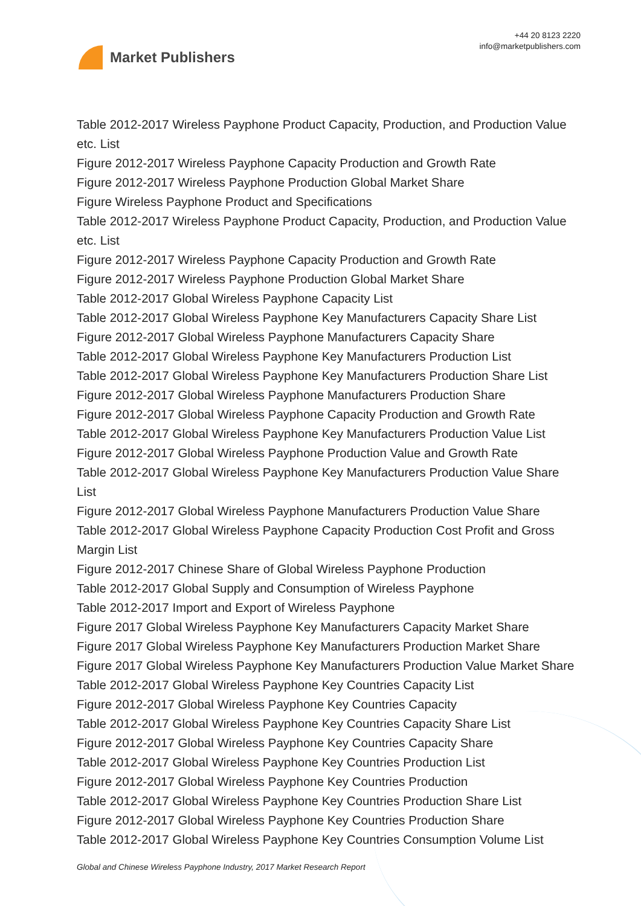Market Publishers
+44 20 8123 2220
info@marketpublishers.com
Table 2012-2017 Wireless Payphone Product Capacity, Production, and Production Value etc. List
Figure 2012-2017 Wireless Payphone Capacity Production and Growth Rate
Figure 2012-2017 Wireless Payphone Production Global Market Share
Figure Wireless Payphone Product and Specifications
Table 2012-2017 Wireless Payphone Product Capacity, Production, and Production Value etc. List
Figure 2012-2017 Wireless Payphone Capacity Production and Growth Rate
Figure 2012-2017 Wireless Payphone Production Global Market Share
Table 2012-2017 Global Wireless Payphone Capacity List
Table 2012-2017 Global Wireless Payphone Key Manufacturers Capacity Share List
Figure 2012-2017 Global Wireless Payphone Manufacturers Capacity Share
Table 2012-2017 Global Wireless Payphone Key Manufacturers Production List
Table 2012-2017 Global Wireless Payphone Key Manufacturers Production Share List
Figure 2012-2017 Global Wireless Payphone Manufacturers Production Share
Figure 2012-2017 Global Wireless Payphone Capacity Production and Growth Rate
Table 2012-2017 Global Wireless Payphone Key Manufacturers Production Value List
Figure 2012-2017 Global Wireless Payphone Production Value and Growth Rate
Table 2012-2017 Global Wireless Payphone Key Manufacturers Production Value Share List
Figure 2012-2017 Global Wireless Payphone Manufacturers Production Value Share
Table 2012-2017 Global Wireless Payphone Capacity Production Cost Profit and Gross Margin List
Figure 2012-2017 Chinese Share of Global Wireless Payphone Production
Table 2012-2017 Global Supply and Consumption of Wireless Payphone
Table 2012-2017 Import and Export of Wireless Payphone
Figure 2017 Global Wireless Payphone Key Manufacturers Capacity Market Share
Figure 2017 Global Wireless Payphone Key Manufacturers Production Market Share
Figure 2017 Global Wireless Payphone Key Manufacturers Production Value Market Share
Table 2012-2017 Global Wireless Payphone Key Countries Capacity List
Figure 2012-2017 Global Wireless Payphone Key Countries Capacity
Table 2012-2017 Global Wireless Payphone Key Countries Capacity Share List
Figure 2012-2017 Global Wireless Payphone Key Countries Capacity Share
Table 2012-2017 Global Wireless Payphone Key Countries Production List
Figure 2012-2017 Global Wireless Payphone Key Countries Production
Table 2012-2017 Global Wireless Payphone Key Countries Production Share List
Figure 2012-2017 Global Wireless Payphone Key Countries Production Share
Table 2012-2017 Global Wireless Payphone Key Countries Consumption Volume List
Global and Chinese Wireless Payphone Industry, 2017 Market Research Report